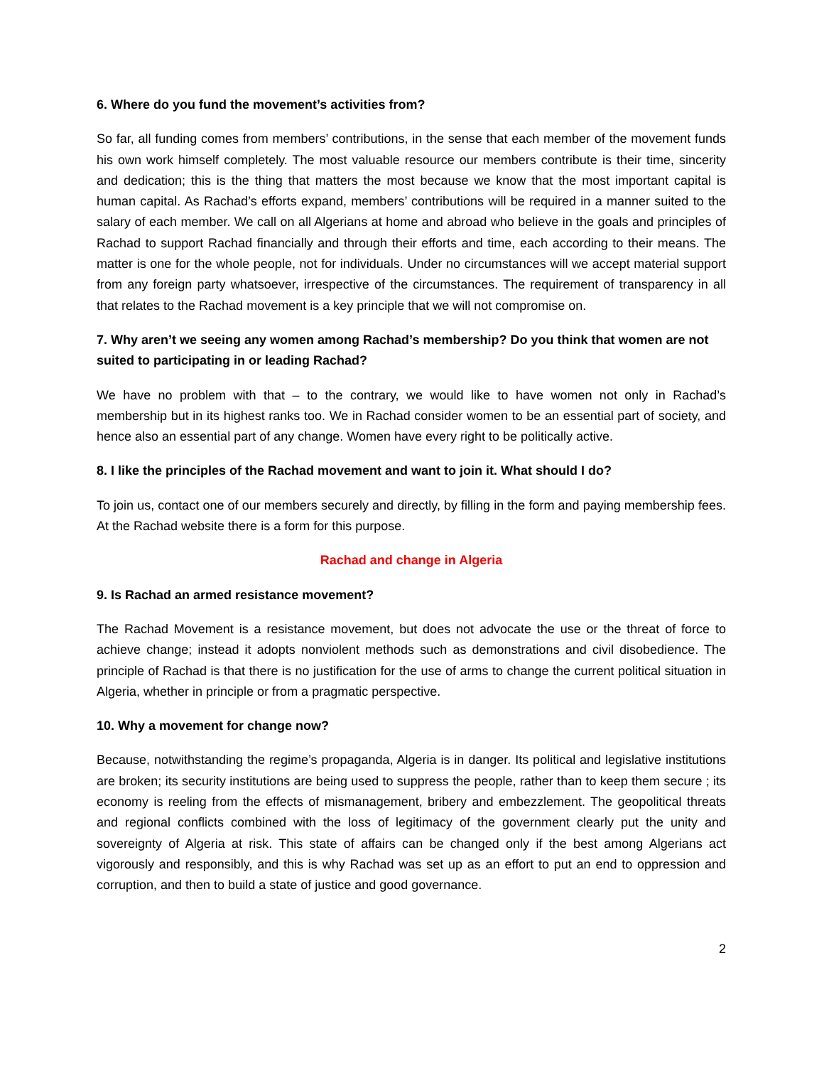6. Where do you fund the movement’s activities from?
So far, all funding comes from members’ contributions, in the sense that each member of the movement funds his own work himself completely. The most valuable resource our members contribute is their time, sincerity and dedication; this is the thing that matters the most because we know that the most important capital is human capital. As Rachad’s efforts expand, members’ contributions will be required in a manner suited to the salary of each member. We call on all Algerians at home and abroad who believe in the goals and principles of Rachad to support Rachad financially and through their efforts and time, each according to their means. The matter is one for the whole people, not for individuals. Under no circumstances will we accept material support from any foreign party whatsoever, irrespective of the circumstances. The requirement of transparency in all that relates to the Rachad movement is a key principle that we will not compromise on.
7. Why aren’t we seeing any women among Rachad’s membership? Do you think that women are not suited to participating in or leading Rachad?
We have no problem with that – to the contrary, we would like to have women not only in Rachad’s membership but in its highest ranks too. We in Rachad consider women to be an essential part of society, and hence also an essential part of any change. Women have every right to be politically active.
8. I like the principles of the Rachad movement and want to join it. What should I do?
To join us, contact one of our members securely and directly, by filling in the form and paying membership fees. At the Rachad website there is a form for this purpose.
Rachad and change in Algeria
9. Is Rachad an armed resistance movement?
The Rachad Movement is a resistance movement, but does not advocate the use or the threat of force to achieve change; instead it adopts nonviolent methods such as demonstrations and civil disobedience. The principle of Rachad is that there is no justification for the use of arms to change the current political situation in Algeria, whether in principle or from a pragmatic perspective.
10. Why a movement for change now?
Because, notwithstanding the regime’s propaganda, Algeria is in danger. Its political and legislative institutions are broken; its security institutions are being used to suppress the people, rather than to keep them secure ; its economy is reeling from the effects of mismanagement, bribery and embezzlement. The geopolitical threats and regional conflicts combined with the loss of legitimacy of the government clearly put the unity and sovereignty of Algeria at risk. This state of affairs can be changed only if the best among Algerians act vigorously and responsibly, and this is why Rachad was set up as an effort to put an end to oppression and corruption, and then to build a state of justice and good governance.
2